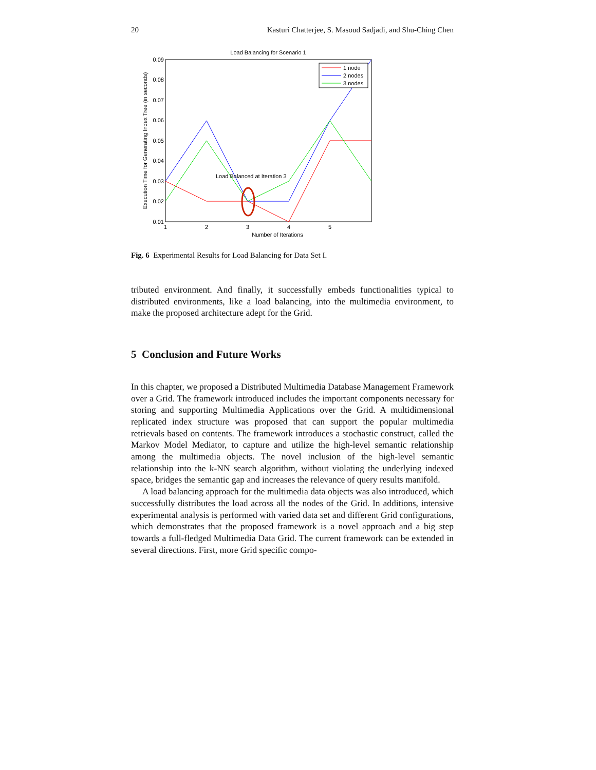20 Kasturi Chatterjee, S. Masoud Sadjadi, and Shu-Ching Chen
Load Balancing for Scenario 1
0.09
0.08
0.07
0.06
0.05
0.04
0.03
0.02
0.01
1
2
3
4
5
Number of Iterations
Execution Time for Generating Index Tree (in seconds)
Load Balanced at Iteration 3
1 node
2 nodes
3 nodes
Fig. 6 Experimental Results for Load Balancing for Data Set I.
tributed environment. And finally, it successfully embeds functionalities typical to distributed environments, like a load balancing, into the multimedia environment, to make the proposed architecture adept for the Grid.
5 Conclusion and Future Works
In this chapter, we proposed a Distributed Multimedia Database Management Framework over a Grid. The framework introduced includes the important components necessary for storing and supporting Multimedia Applications over the Grid. A multidimensional replicated index structure was proposed that can support the popular multimedia retrievals based on contents. The framework introduces a stochastic construct, called the Markov Model Mediator, to capture and utilize the high-level semantic relationship among the multimedia objects. The novel inclusion of the high-level semantic relationship into the k-NN search algorithm, without violating the underlying indexed space, bridges the semantic gap and increases the relevance of query results manifold.
A load balancing approach for the multimedia data objects was also introduced, which successfully distributes the load across all the nodes of the Grid. In additions, intensive experimental analysis is performed with varied data set and different Grid configurations, which demonstrates that the proposed framework is a novel approach and a big step towards a full-fledged Multimedia Data Grid. The current framework can be extended in several directions. First, more Grid specific compo-